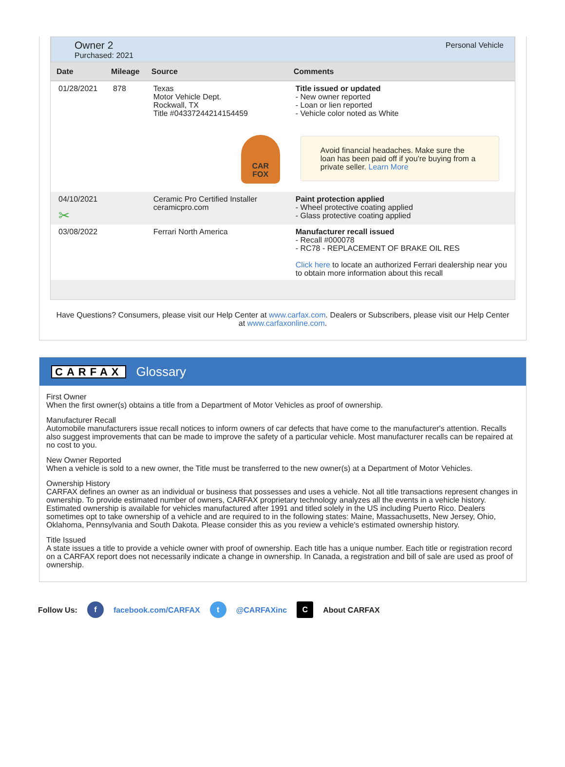Owner 2
Purchased: 2021
Personal Vehicle
| Date | Mileage | Source | Comments |
| --- | --- | --- | --- |
| 01/28/2021 | 878 | Texas Motor Vehicle Dept. Rockwall, TX Title #04337244214154459 CAR FOX | Title issued or updated - New owner reported - Loan or lien reported - Vehicle color noted as White Avoid financial headaches. Make sure the loan has been paid off if you're buying from a private seller. Learn More |
| 04/10/2021 ✂ | | Ceramic Pro Certified Installer ceramicpro.com | Paint protection applied - Wheel protective coating applied - Glass protective coating applied |
| 03/08/2022 | | Ferrari North America | Manufacturer recall issued - Recall #000078 - RC78 - REPLACEMENT OF BRAKE OIL RES Click here to locate an authorized Ferrari dealership near you to obtain more information about this recall |
Have Questions? Consumers, please visit our Help Center at www.carfax.com. Dealers or Subscribers, please visit our Help Center at www.carfaxonline.com.
CARFAX Glossary
First Owner
When the first owner(s) obtains a title from a Department of Motor Vehicles as proof of ownership.
Manufacturer Recall
Automobile manufacturers issue recall notices to inform owners of car defects that have come to the manufacturer's attention. Recalls also suggest improvements that can be made to improve the safety of a particular vehicle. Most manufacturer recalls can be repaired at no cost to you.
New Owner Reported
When a vehicle is sold to a new owner, the Title must be transferred to the new owner(s) at a Department of Motor Vehicles.
Ownership History
CARFAX defines an owner as an individual or business that possesses and uses a vehicle. Not all title transactions represent changes in ownership. To provide estimated number of owners, CARFAX proprietary technology analyzes all the events in a vehicle history. Estimated ownership is available for vehicles manufactured after 1991 and titled solely in the US including Puerto Rico. Dealers sometimes opt to take ownership of a vehicle and are required to in the following states: Maine, Massachusetts, New Jersey, Ohio, Oklahoma, Pennsylvania and South Dakota. Please consider this as you review a vehicle's estimated ownership history.
Title Issued
A state issues a title to provide a vehicle owner with proof of ownership. Each title has a unique number. Each title or registration record on a CARFAX report does not necessarily indicate a change in ownership. In Canada, a registration and bill of sale are used as proof of ownership.
Follow Us: f facebook.com/CARFAX t @CARFAXinc C About CARFAX